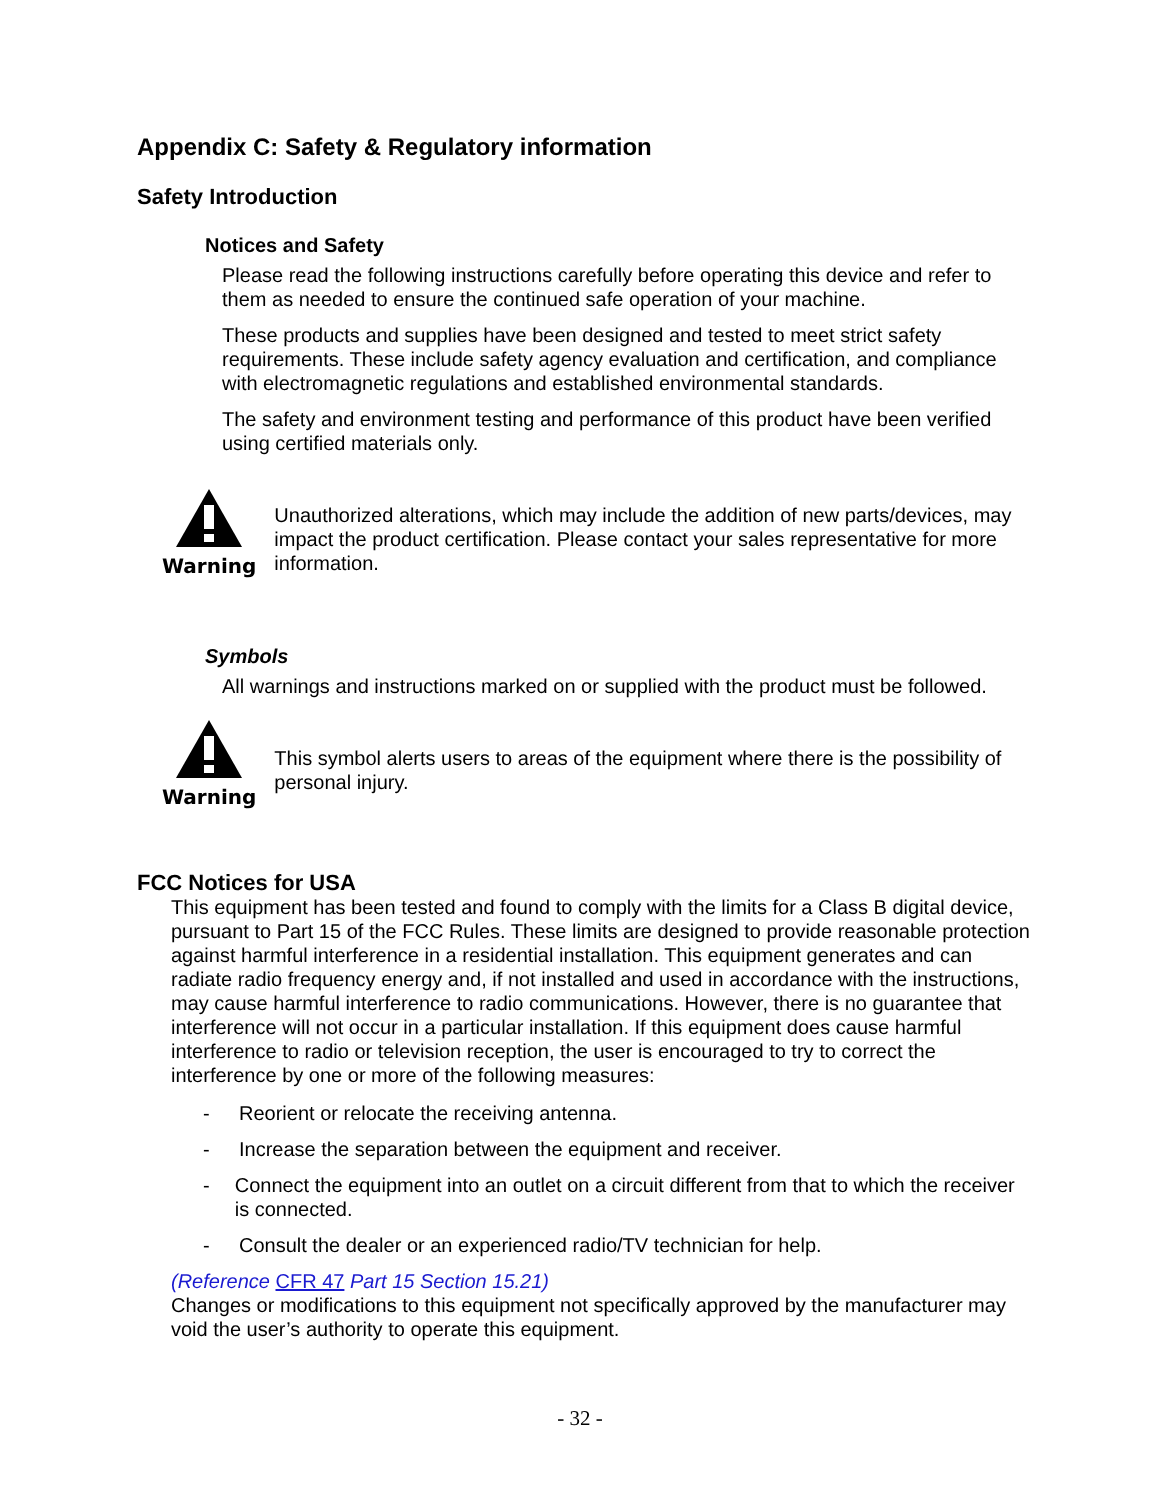Appendix C: Safety & Regulatory information
Safety Introduction
Notices and Safety
Please read the following instructions carefully before operating this device and refer to them as needed to ensure the continued safe operation of your machine.
These products and supplies have been designed and tested to meet strict safety requirements. These include safety agency evaluation and certification, and compliance with electromagnetic regulations and established environmental standards.
The safety and environment testing and performance of this product have been verified using certified materials only.
Warning
Unauthorized alterations, which may include the addition of new parts/devices, may impact the product certification. Please contact your sales representative for more information.
Symbols
All warnings and instructions marked on or supplied with the product must be followed.
Warning
This symbol alerts users to areas of the equipment where there is the possibility of personal injury.
FCC Notices for USA
This equipment has been tested and found to comply with the limits for a Class B digital device, pursuant to Part 15 of the FCC Rules. These limits are designed to provide reasonable protection against harmful interference in a residential installation. This equipment generates and can radiate radio frequency energy and, if not installed and used in accordance with the instructions, may cause harmful interference to radio communications. However, there is no guarantee that interference will not occur in a particular installation. If this equipment does cause harmful interference to radio or television reception, the user is encouraged to try to correct the interference by one or more of the following measures:
- Reorient or relocate the receiving antenna.
- Increase the separation between the equipment and receiver.
- Connect the equipment into an outlet on a circuit different from that to which the receiver is connected.
- Consult the dealer or an experienced radio/TV technician for help.
(Reference CFR 47 Part 15 Section 15.21)
Changes or modifications to this equipment not specifically approved by the manufacturer may void the user’s authority to operate this equipment.
- 32 -